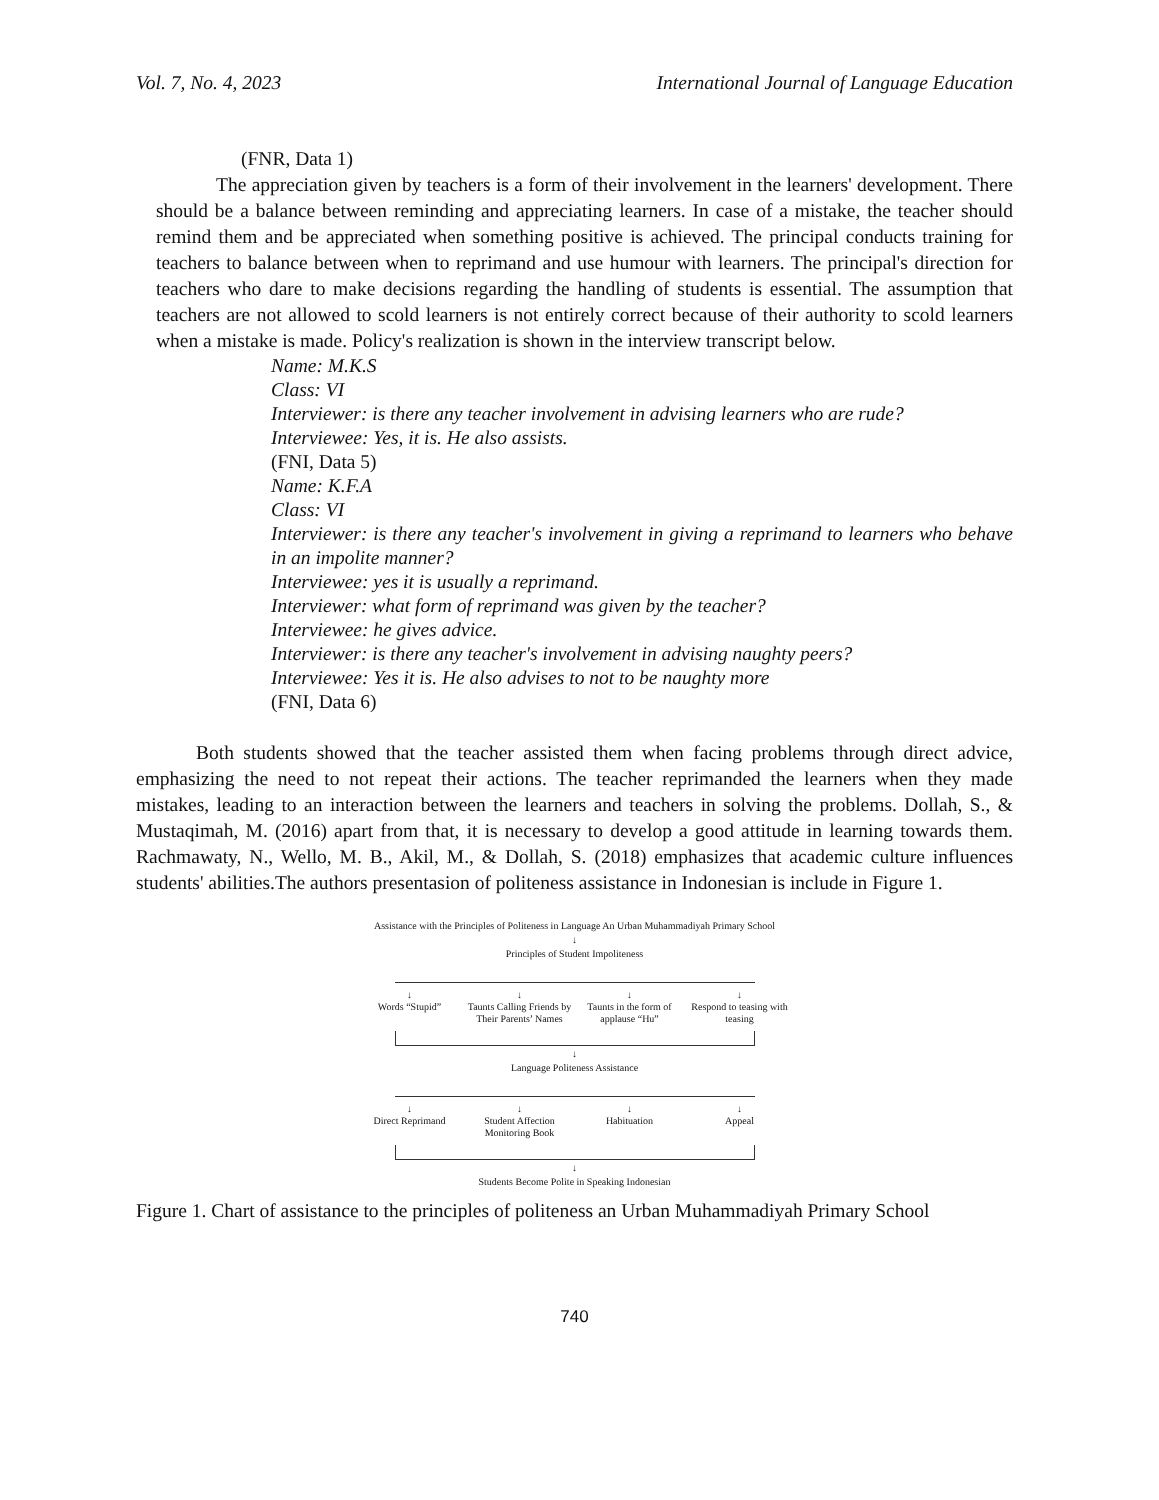Vol. 7, No. 4, 2023 International Journal of Language Education
(FNR, Data 1)
The appreciation given by teachers is a form of their involvement in the learners' development. There should be a balance between reminding and appreciating learners. In case of a mistake, the teacher should remind them and be appreciated when something positive is achieved. The principal conducts training for teachers to balance between when to reprimand and use humour with learners. The principal's direction for teachers who dare to make decisions regarding the handling of students is essential. The assumption that teachers are not allowed to scold learners is not entirely correct because of their authority to scold learners when a mistake is made. Policy's realization is shown in the interview transcript below.
Name: M.K.S
Class: VI
Interviewer: is there any teacher involvement in advising learners who are rude?
Interviewee: Yes, it is. He also assists.
(FNI, Data 5)
Name: K.F.A
Class: VI
Interviewer: is there any teacher's involvement in giving a reprimand to learners who behave in an impolite manner?
Interviewee: yes it is usually a reprimand.
Interviewer: what form of reprimand was given by the teacher?
Interviewee: he gives advice.
Interviewer: is there any teacher's involvement in advising naughty peers?
Interviewee: Yes it is. He also advises to not to be naughty more
(FNI, Data 6)
Both students showed that the teacher assisted them when facing problems through direct advice, emphasizing the need to not repeat their actions. The teacher reprimanded the learners when they made mistakes, leading to an interaction between the learners and teachers in solving the problems. Dollah, S., & Mustaqimah, M. (2016) apart from that, it is necessary to develop a good attitude in learning towards them. Rachmawaty, N., Wello, M. B., Akil, M., & Dollah, S. (2018) emphasizes that academic culture influences students' abilities.The authors presentasion of politeness assistance in Indonesian is include in Figure 1.
Assistance with the Principles of Politeness in Language An Urban Muhammadiyah Primary School
↓
Principles of Student Impoliteness
↓
Words “Stupid”
↓
Taunts Calling Friends by Their Parents’ Names
↓
Taunts in the form of applause “Hu”
↓
Respond to teasing with teasing
↓
Language Politeness Assistance
↓
Direct Reprimand
↓
Student Affection Monitoring Book
↓
Habituation
↓
Appeal
↓
Students Become Polite in Speaking Indonesian
Figure 1. Chart of assistance to the principles of politeness an Urban Muhammadiyah Primary School
740